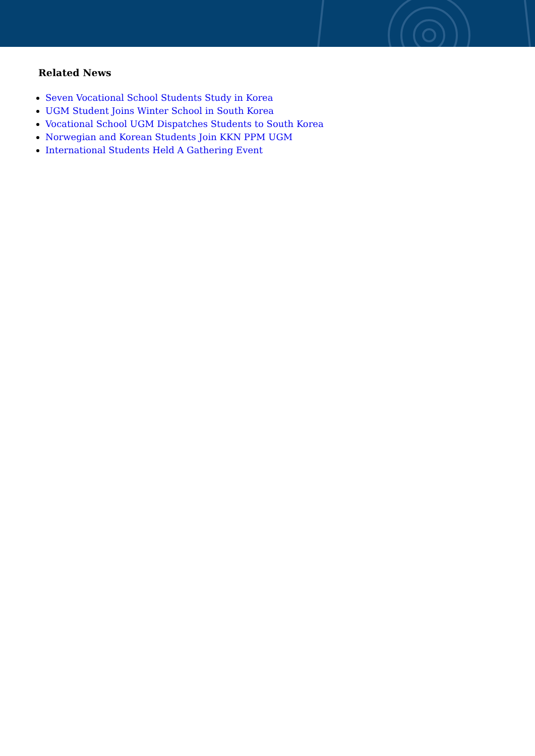Related News
Seven Vocational School Students Study in Korea
UGM Student Joins Winter School in South Korea
Vocational School UGM Dispatches Students to South Korea
Norwegian and Korean Students Join KKN PPM UGM
International Students Held A Gathering Event